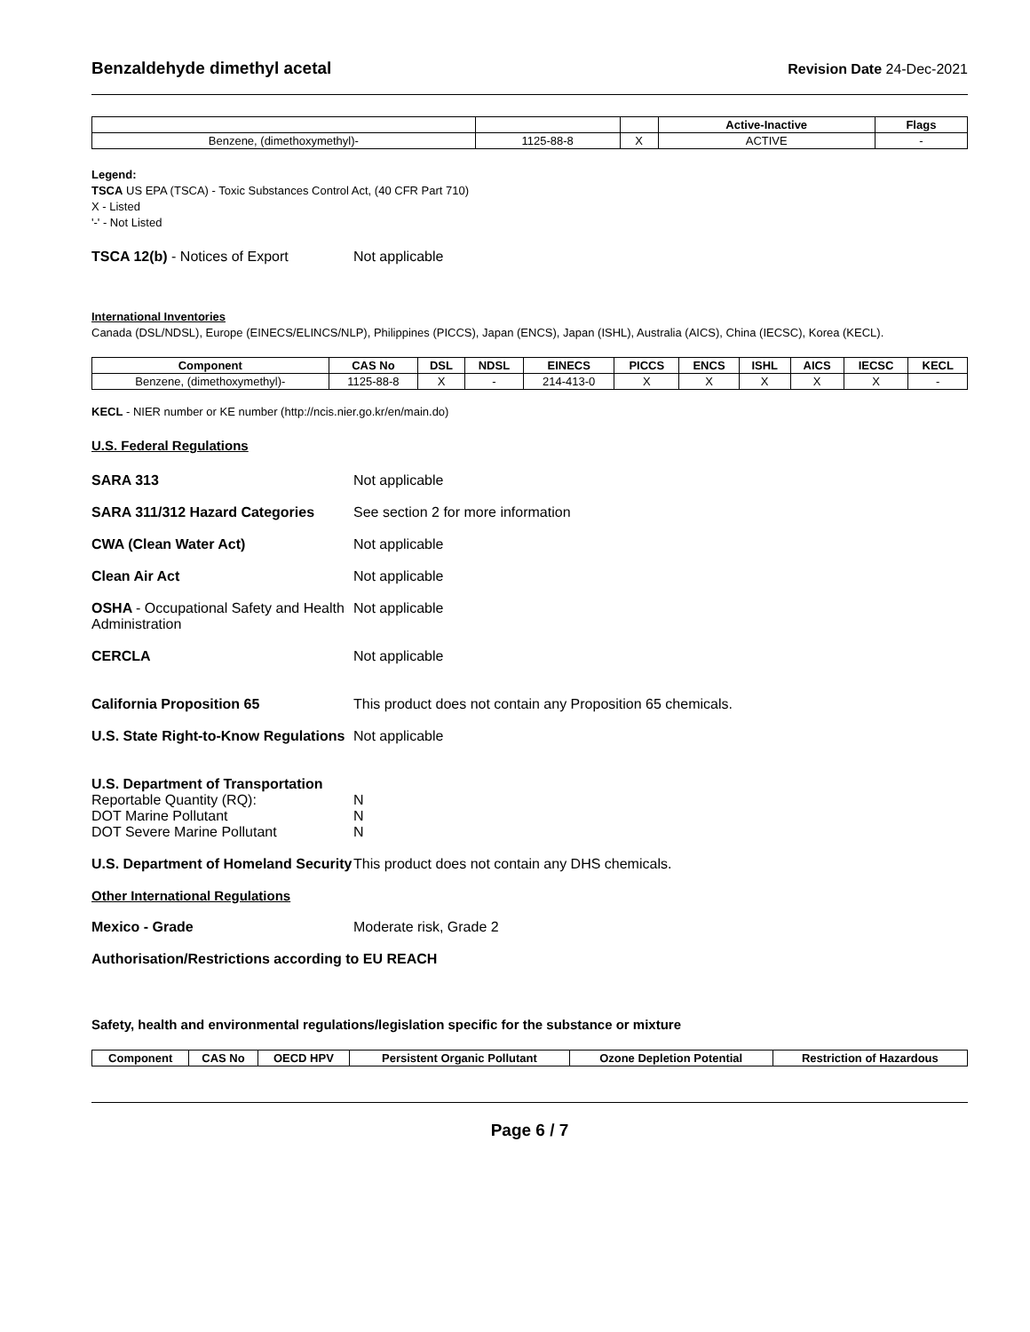Benzaldehyde dimethyl acetal
Revision Date 24-Dec-2021
| | | | Active-Inactive | Flags |
| --- | --- | --- | --- | --- |
| Benzene, (dimethoxymethyl)- | 1125-88-8 | X | ACTIVE | - |
Legend:
TSCA US EPA (TSCA) - Toxic Substances Control Act, (40 CFR Part 710)
X - Listed
'-' - Not Listed
TSCA 12(b) - Notices of Export Not applicable
International Inventories
Canada (DSL/NDSL), Europe (EINECS/ELINCS/NLP), Philippines (PICCS), Japan (ENCS), Japan (ISHL), Australia (AICS), China (IECSC), Korea (KECL).
| Component | CAS No | DSL | NDSL | EINECS | PICCS | ENCS | ISHL | AICS | IECSC | KECL |
| --- | --- | --- | --- | --- | --- | --- | --- | --- | --- | --- |
| Benzene, (dimethoxymethyl)- | 1125-88-8 | X | - | 214-413-0 | X | X | X | X | X | - |
KECL - NIER number or KE number (http://ncis.nier.go.kr/en/main.do)
U.S. Federal Regulations
SARA 313 Not applicable
SARA 311/312 Hazard Categories See section 2 for more information
CWA (Clean Water Act) Not applicable
Clean Air Act Not applicable
OSHA - Occupational Safety and Health Administration
Not applicable
CERCLA Not applicable
California Proposition 65 This product does not contain any Proposition 65 chemicals.
U.S. State Right-to-Know Regulations
Not applicable
U.S. Department of Transportation
Reportable Quantity (RQ):
DOT Marine Pollutant
DOT Severe Marine Pollutant
N
N
N
U.S. Department of Homeland Security
This product does not contain any DHS chemicals.
Other International Regulations
Mexico - Grade Moderate risk, Grade 2
Authorisation/Restrictions according to EU REACH
Safety, health and environmental regulations/legislation specific for the substance or mixture
| Component | CAS No | OECD HPV | Persistent Organic Pollutant | Ozone Depletion Potential | Restriction of Hazardous |
| --- | --- | --- | --- | --- | --- |
Page 6 / 7